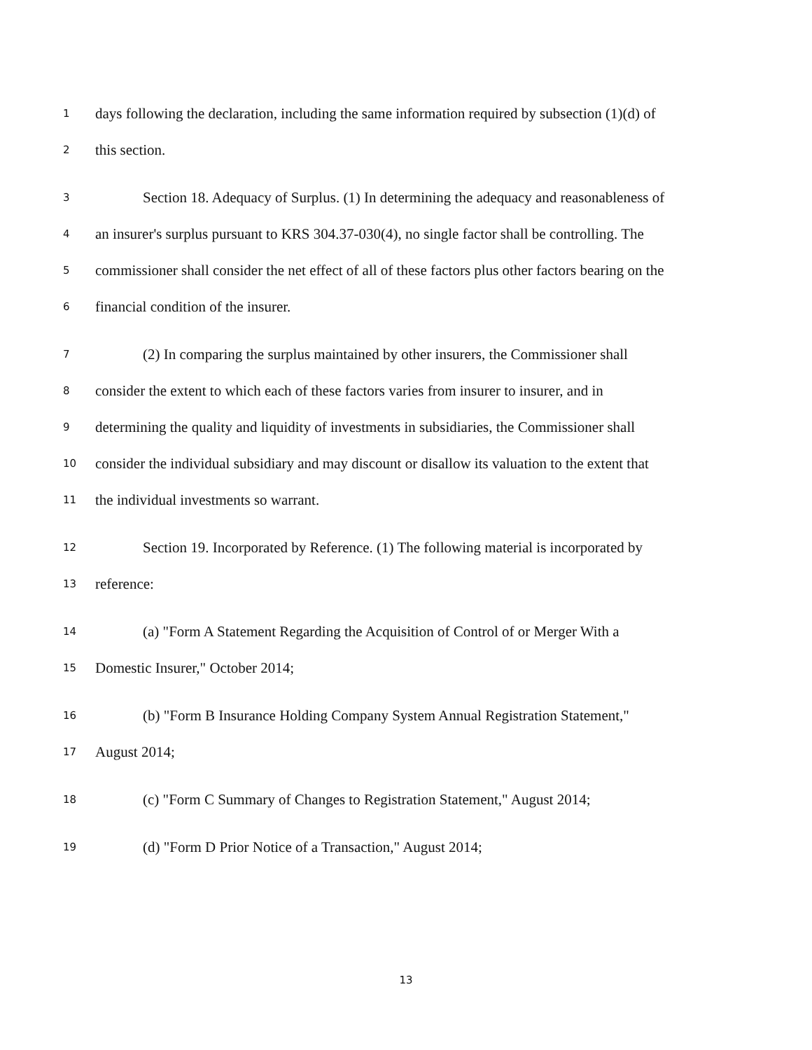1 days following the declaration, including the same information required by subsection (1)(d) of
2 this section.
3 Section 18. Adequacy of Surplus. (1) In determining the adequacy and reasonableness of
4 an insurer's surplus pursuant to KRS 304.37-030(4), no single factor shall be controlling. The
5 commissioner shall consider the net effect of all of these factors plus other factors bearing on the
6 financial condition of the insurer.
7 (2) In comparing the surplus maintained by other insurers, the Commissioner shall
8 consider the extent to which each of these factors varies from insurer to insurer, and in
9 determining the quality and liquidity of investments in subsidiaries, the Commissioner shall
10 consider the individual subsidiary and may discount or disallow its valuation to the extent that
11 the individual investments so warrant.
12 Section 19. Incorporated by Reference. (1) The following material is incorporated by
13 reference:
14 (a) "Form A Statement Regarding the Acquisition of Control of or Merger With a
15 Domestic Insurer," October 2014;
16 (b) "Form B Insurance Holding Company System Annual Registration Statement,"
17 August 2014;
18 (c) "Form C Summary of Changes to Registration Statement," August 2014;
19 (d) "Form D Prior Notice of a Transaction," August 2014;
13